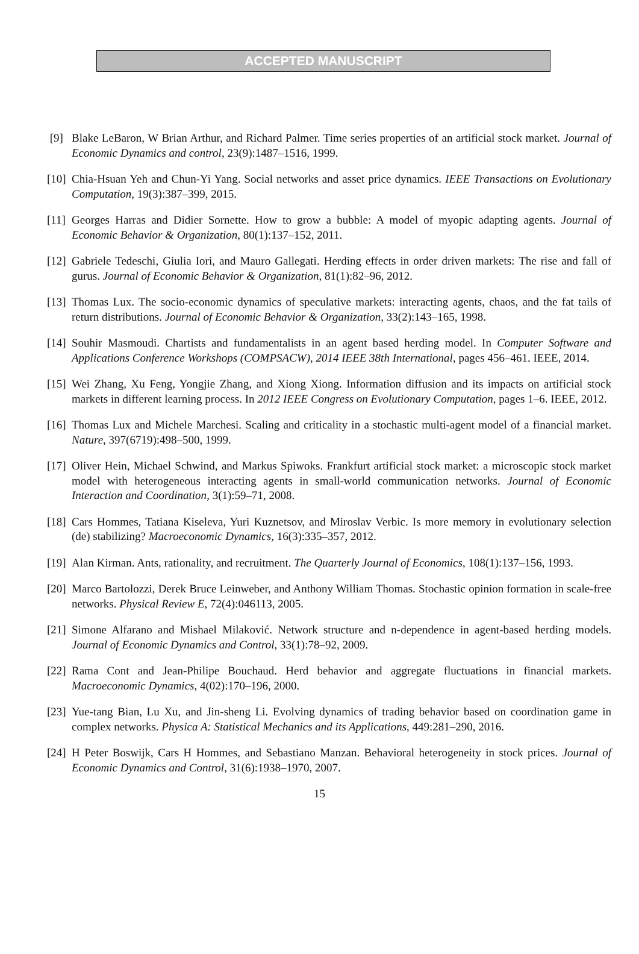ACCEPTED MANUSCRIPT
[9] Blake LeBaron, W Brian Arthur, and Richard Palmer. Time series properties of an artificial stock market. Journal of Economic Dynamics and control, 23(9):1487–1516, 1999.
[10] Chia-Hsuan Yeh and Chun-Yi Yang. Social networks and asset price dynamics. IEEE Transactions on Evolutionary Computation, 19(3):387–399, 2015.
[11] Georges Harras and Didier Sornette. How to grow a bubble: A model of myopic adapting agents. Journal of Economic Behavior & Organization, 80(1):137–152, 2011.
[12] Gabriele Tedeschi, Giulia Iori, and Mauro Gallegati. Herding effects in order driven markets: The rise and fall of gurus. Journal of Economic Behavior & Organization, 81(1):82–96, 2012.
[13] Thomas Lux. The socio-economic dynamics of speculative markets: interacting agents, chaos, and the fat tails of return distributions. Journal of Economic Behavior & Organization, 33(2):143–165, 1998.
[14] Souhir Masmoudi. Chartists and fundamentalists in an agent based herding model. In Computer Software and Applications Conference Workshops (COMPSACW), 2014 IEEE 38th International, pages 456–461. IEEE, 2014.
[15] Wei Zhang, Xu Feng, Yongjie Zhang, and Xiong Xiong. Information diffusion and its impacts on artificial stock markets in different learning process. In 2012 IEEE Congress on Evolutionary Computation, pages 1–6. IEEE, 2012.
[16] Thomas Lux and Michele Marchesi. Scaling and criticality in a stochastic multi-agent model of a financial market. Nature, 397(6719):498–500, 1999.
[17] Oliver Hein, Michael Schwind, and Markus Spiwoks. Frankfurt artificial stock market: a microscopic stock market model with heterogeneous interacting agents in small-world communication networks. Journal of Economic Interaction and Coordination, 3(1):59–71, 2008.
[18] Cars Hommes, Tatiana Kiseleva, Yuri Kuznetsov, and Miroslav Verbic. Is more memory in evolutionary selection (de) stabilizing? Macroeconomic Dynamics, 16(3):335–357, 2012.
[19] Alan Kirman. Ants, rationality, and recruitment. The Quarterly Journal of Economics, 108(1):137–156, 1993.
[20] Marco Bartolozzi, Derek Bruce Leinweber, and Anthony William Thomas. Stochastic opinion formation in scale-free networks. Physical Review E, 72(4):046113, 2005.
[21] Simone Alfarano and Mishael Milaković. Network structure and n-dependence in agent-based herding models. Journal of Economic Dynamics and Control, 33(1):78–92, 2009.
[22] Rama Cont and Jean-Philipe Bouchaud. Herd behavior and aggregate fluctuations in financial markets. Macroeconomic Dynamics, 4(02):170–196, 2000.
[23] Yue-tang Bian, Lu Xu, and Jin-sheng Li. Evolving dynamics of trading behavior based on coordination game in complex networks. Physica A: Statistical Mechanics and its Applications, 449:281–290, 2016.
[24] H Peter Boswijk, Cars H Hommes, and Sebastiano Manzan. Behavioral heterogeneity in stock prices. Journal of Economic Dynamics and Control, 31(6):1938–1970, 2007.
15